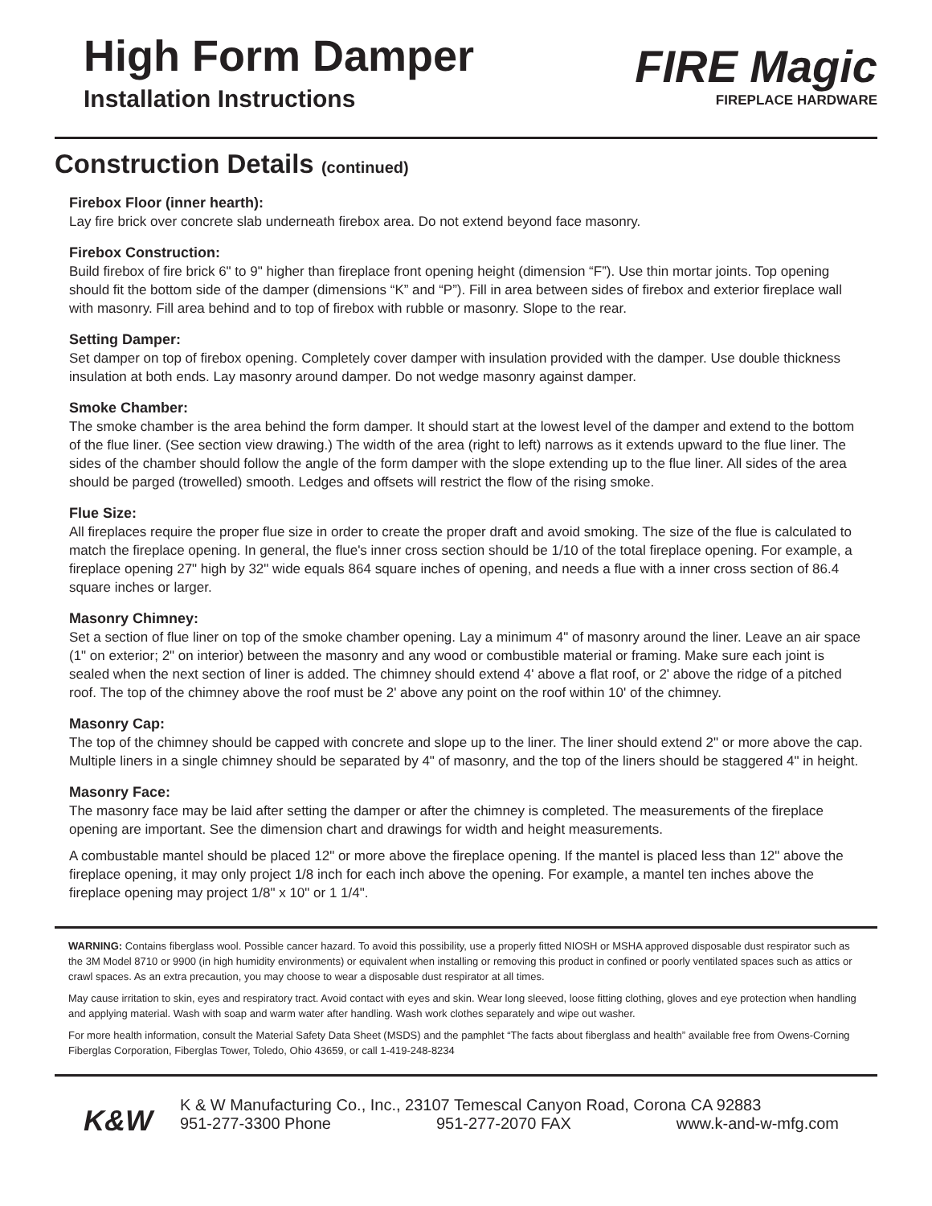High Form Damper
Installation Instructions
FIRE Magic
FIREPLACE HARDWARE
Construction Details (continued)
Firebox Floor (inner hearth):
Lay fire brick over concrete slab underneath firebox area. Do not extend beyond face masonry.
Firebox Construction:
Build firebox of fire brick 6" to 9" higher than fireplace front opening height (dimension “F”). Use thin mortar joints. Top opening should fit the bottom side of the damper (dimensions “K” and “P”). Fill in area between sides of firebox and exterior fireplace wall with masonry. Fill area behind and to top of firebox with rubble or masonry. Slope to the rear.
Setting Damper:
Set damper on top of firebox opening. Completely cover damper with insulation provided with the damper. Use double thickness insulation at both ends. Lay masonry around damper. Do not wedge masonry against damper.
Smoke Chamber:
The smoke chamber is the area behind the form damper. It should start at the lowest level of the damper and extend to the bottom of the flue liner. (See section view drawing.) The width of the area (right to left) narrows as it extends upward to the flue liner. The sides of the chamber should follow the angle of the form damper with the slope extending up to the flue liner. All sides of the area should be parged (trowelled) smooth. Ledges and offsets will restrict the flow of the rising smoke.
Flue Size:
All fireplaces require the proper flue size in order to create the proper draft and avoid smoking. The size of the flue is calculated to match the fireplace opening. In general, the flue's inner cross section should be 1/10 of the total fireplace opening. For example, a fireplace opening 27" high by 32" wide equals 864 square inches of opening, and needs a flue with a inner cross section of 86.4 square inches or larger.
Masonry Chimney:
Set a section of flue liner on top of the smoke chamber opening. Lay a minimum 4" of masonry around the liner. Leave an air space (1" on exterior; 2" on interior) between the masonry and any wood or combustible material or framing. Make sure each joint is sealed when the next section of liner is added. The chimney should extend 4' above a flat roof, or 2' above the ridge of a pitched roof. The top of the chimney above the roof must be 2' above any point on the roof within 10' of the chimney.
Masonry Cap:
The top of the chimney should be capped with concrete and slope up to the liner. The liner should extend 2" or more above the cap. Multiple liners in a single chimney should be separated by 4" of masonry, and the top of the liners should be staggered 4" in height.
Masonry Face:
The masonry face may be laid after setting the damper or after the chimney is completed. The measurements of the fireplace opening are important. See the dimension chart and drawings for width and height measurements.
A combustable mantel should be placed 12" or more above the fireplace opening. If the mantel is placed less than 12" above the fireplace opening, it may only project 1/8 inch for each inch above the opening. For example, a mantel ten inches above the fireplace opening may project 1/8" x 10" or 1 1/4".
WARNING: Contains fiberglass wool. Possible cancer hazard. To avoid this possibility, use a properly fitted NIOSH or MSHA approved disposable dust respirator such as the 3M Model 8710 or 9900 (in high humidity environments) or equivalent when installing or removing this product in confined or poorly ventilated spaces such as attics or crawl spaces. As an extra precaution, you may choose to wear a disposable dust respirator at all times.
May cause irritation to skin, eyes and respiratory tract. Avoid contact with eyes and skin. Wear long sleeved, loose fitting clothing, gloves and eye protection when handling and applying material. Wash with soap and warm water after handling. Wash work clothes separately and wipe out washer.
For more health information, consult the Material Safety Data Sheet (MSDS) and the pamphlet “The facts about fiberglass and health” available free from Owens-Corning Fiberglas Corporation, Fiberglas Tower, Toledo, Ohio 43659, or call 1-419-248-8234
K&W
K & W Manufacturing Co., Inc., 23107 Temescal Canyon Road, Corona CA 92883
951-277-3300 Phone 951-277-2070 FAX www.k-and-w-mfg.com